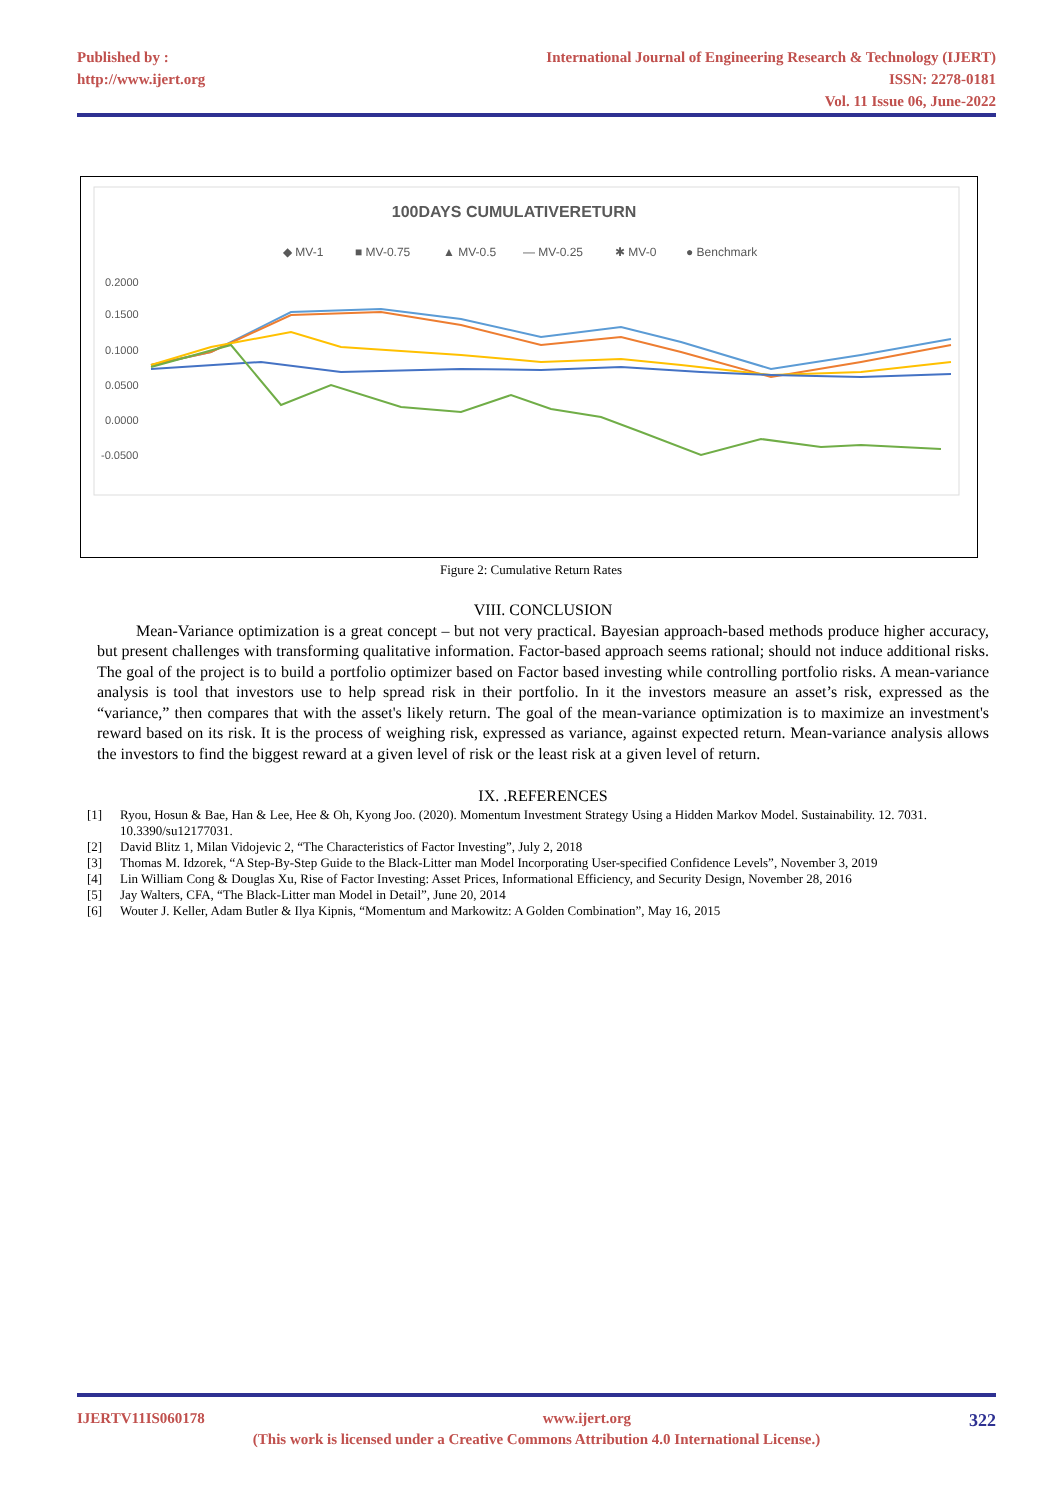Published by :
http://www.ijert.org
International Journal of Engineering Research & Technology (IJERT)
ISSN: 2278-0181
Vol. 11 Issue 06, June-2022
100DAYS CUMULATIVERETURN
◆ MV-1
■ MV-0.75
▲ MV-0.5
— MV-0.25
✱ MV-0
● Benchmark
0.2000
0.1500
0.1000
0.0500
0.0000
-0.0500
Figure 2: Cumulative Return Rates
VIII. CONCLUSION
Mean-Variance optimization is a great concept – but not very practical. Bayesian approach-based methods produce higher accuracy, but present challenges with transforming qualitative information. Factor-based approach seems rational; should not induce additional risks. The goal of the project is to build a portfolio optimizer based on Factor based investing while controlling portfolio risks. A mean-variance analysis is tool that investors use to help spread risk in their portfolio. In it the investors measure an asset’s risk, expressed as the “variance,” then compares that with the asset's likely return. The goal of the mean-variance optimization is to maximize an investment's reward based on its risk. It is the process of weighing risk, expressed as variance, against expected return. Mean-variance analysis allows the investors to find the biggest reward at a given level of risk or the least risk at a given level of return.
IX. .REFERENCES
[1] Ryou, Hosun & Bae, Han & Lee, Hee & Oh, Kyong Joo. (2020). Momentum Investment Strategy Using a Hidden Markov Model. Sustainability. 12. 7031. 10.3390/su12177031.
[2] David Blitz 1, Milan Vidojevic 2, “The Characteristics of Factor Investing”, July 2, 2018
[3] Thomas M. Idzorek, “A Step-By-Step Guide to the Black-Litter man Model Incorporating User-specified Confidence Levels”, November 3, 2019
[4] Lin William Cong & Douglas Xu, Rise of Factor Investing: Asset Prices, Informational Efficiency, and Security Design, November 28, 2016
[5] Jay Walters, CFA, “The Black-Litter man Model in Detail”, June 20, 2014
[6] Wouter J. Keller, Adam Butler & Ilya Kipnis, “Momentum and Markowitz: A Golden Combination”, May 16, 2015
IJERTV11IS060178 www.ijert.org 322
(This work is licensed under a Creative Commons Attribution 4.0 International License.)